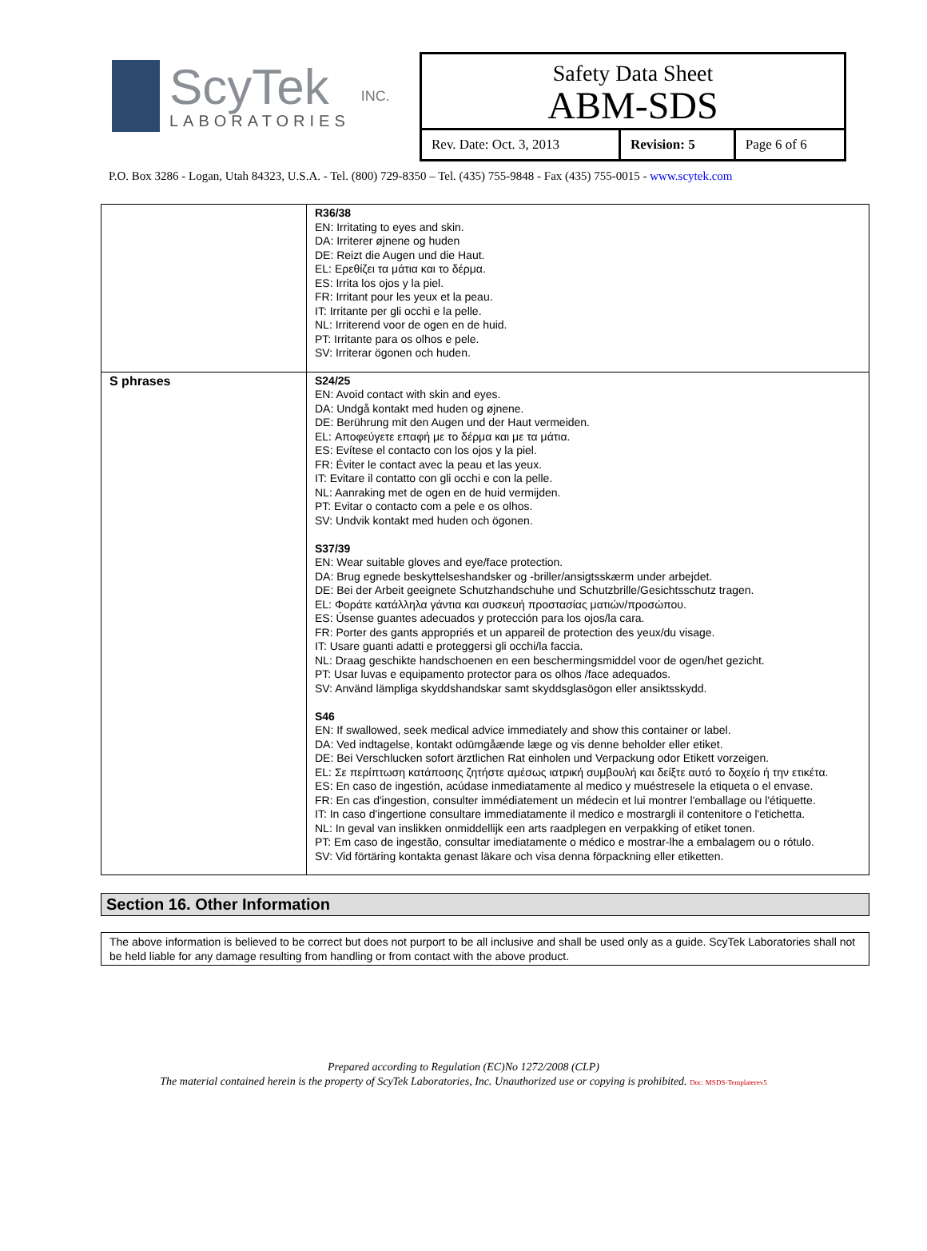ScyTek
LABORATORIES
INC.
Safety Data Sheet
ABM-SDS
| Rev. Date: Oct. 3, 2013 | Revision: 5 | Page 6 of 6 |
P.O. Box 3286 - Logan, Utah 84323, U.S.A. - Tel. (800) 729-8350 – Tel. (435) 755-9848 - Fax (435) 755-0015 - www.scytek.com
| | R36/38 EN: Irritating to eyes and skin. DA: Irriterer øjnene og huden DE: Reizt die Augen und die Haut. EL: Ερεθίζει τα μάτια και το δέρμα. ES: Irrita los ojos y la piel. FR: Irritant pour les yeux et la peau. IT: Irritante per gli occhi e la pelle. NL: Irriterend voor de ogen en de huid. PT: Irritante para os olhos e pele. SV: Irriterar ögonen och huden. |
| S phrases | S24/25 EN: Avoid contact with skin and eyes. DA: Undgå kontakt med huden og øjnene. DE: Berührung mit den Augen und der Haut vermeiden. EL: Αποφεύγετε επαφή με το δέρμα και με τα μάτια. ES: Evítese el contacto con los ojos y la piel. FR: Éviter le contact avec la peau et las yeux. IT: Evitare il contatto con gli occhi e con la pelle. NL: Aanraking met de ogen en de huid vermijden. PT: Evitar o contacto com a pele e os olhos. SV: Undvik kontakt med huden och ögonen. S37/39 EN: Wear suitable gloves and eye/face protection. DA: Brug egnede beskyttelseshandsker og -briller/ansigtsskærm under arbejdet. DE: Bei der Arbeit geeignete Schutzhandschuhe und Schutzbrille/Gesichtsschutz tragen. EL: Φοράτε κατάλληλα γάντια και συσκευή προστασίας ματιών/προσώπου. ES: Úsense guantes adecuados y protección para los ojos/la cara. FR: Porter des gants appropriés et un appareil de protection des yeux/du visage. IT: Usare guanti adatti e proteggersi gli occhi/la faccia. NL: Draag geschikte handschoenen en een beschermingsmiddel voor de ogen/het gezicht. PT: Usar luvas e equipamento protector para os olhos /face adequados. SV: Använd lämpliga skyddshandskar samt skyddsglasögon eller ansiktsskydd. S46 EN: If swallowed, seek medical advice immediately and show this container or label. DA: Ved indtagelse, kontakt odūmgåænde læge og vis denne beholder eller etiket. DE: Bei Verschlucken sofort ärztlichen Rat einholen und Verpackung odor Etikett vorzeigen. EL: Σε περίπτωση κατάποσης ζητήστε αμέσως ιατρική συμβουλή και δείξτε αυτό το δοχείο ή την ετικέτα. ES: En caso de ingestión, acúdase inmediatamente al medico y muéstresele la etiqueta o el envase. FR: En cas d'ingestion, consulter immédiatement un médecin et lui montrer l'emballage ou l'étiquette. IT: In caso d'ingertione consultare immediatamente il medico e mostrargli il contenitore o l'etichetta. NL: In geval van inslikken onmiddellijk een arts raadplegen en verpakking of etiket tonen. PT: Em caso de ingestão, consultar imediatamente o médico e mostrar-lhe a embalagem ou o rótulo. SV: Vid förtäring kontakta genast läkare och visa denna förpackning eller etiketten. |
Section 16. Other Information
The above information is believed to be correct but does not purport to be all inclusive and shall be used only as a guide. ScyTek Laboratories shall not be held liable for any damage resulting from handling or from contact with the above product.
Prepared according to Regulation (EC)No 1272/2008 (CLP)
The material contained herein is the property of ScyTek Laboratories, Inc. Unauthorized use or copying is prohibited. Doc: MSDS-Templaterev5